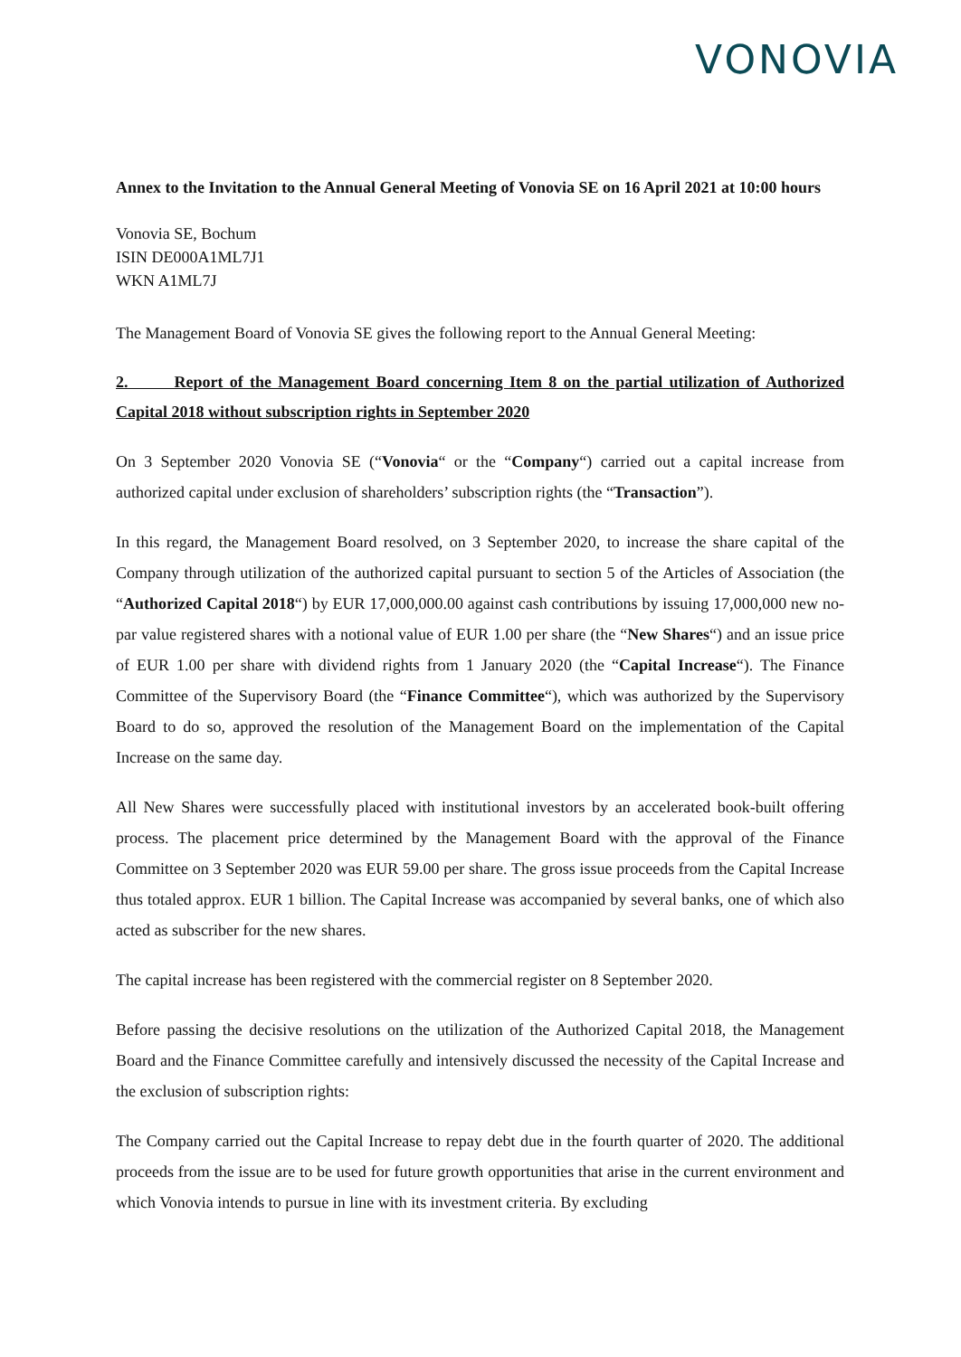VONOVIA
Annex to the Invitation to the Annual General Meeting of Vonovia SE on 16 April 2021 at 10:00 hours
Vonovia SE, Bochum
ISIN DE000A1ML7J1
WKN A1ML7J
The Management Board of Vonovia SE gives the following report to the Annual General Meeting:
2. Report of the Management Board concerning Item 8 on the partial utilization of Authorized Capital 2018 without subscription rights in September 2020
On 3 September 2020 Vonovia SE (“Vonovia“ or the “Company“) carried out a capital increase from authorized capital under exclusion of shareholders’ subscription rights (the “Transaction”).
In this regard, the Management Board resolved, on 3 September 2020, to increase the share capital of the Company through utilization of the authorized capital pursuant to section 5 of the Articles of Association (the “Authorized Capital 2018“) by EUR 17,000,000.00 against cash contributions by issuing 17,000,000 new no-par value registered shares with a notional value of EUR 1.00 per share (the “New Shares“) and an issue price of EUR 1.00 per share with dividend rights from 1 January 2020 (the “Capital Increase“). The Finance Committee of the Supervisory Board (the “Finance Committee“), which was authorized by the Supervisory Board to do so, approved the resolution of the Management Board on the implementation of the Capital Increase on the same day.
All New Shares were successfully placed with institutional investors by an accelerated book-built offering process. The placement price determined by the Management Board with the approval of the Finance Committee on 3 September 2020 was EUR 59.00 per share. The gross issue proceeds from the Capital Increase thus totaled approx. EUR 1 billion. The Capital Increase was accompanied by several banks, one of which also acted as subscriber for the new shares.
The capital increase has been registered with the commercial register on 8 September 2020.
Before passing the decisive resolutions on the utilization of the Authorized Capital 2018, the Management Board and the Finance Committee carefully and intensively discussed the necessity of the Capital Increase and the exclusion of subscription rights:
The Company carried out the Capital Increase to repay debt due in the fourth quarter of 2020. The additional proceeds from the issue are to be used for future growth opportunities that arise in the current environment and which Vonovia intends to pursue in line with its investment criteria. By excluding